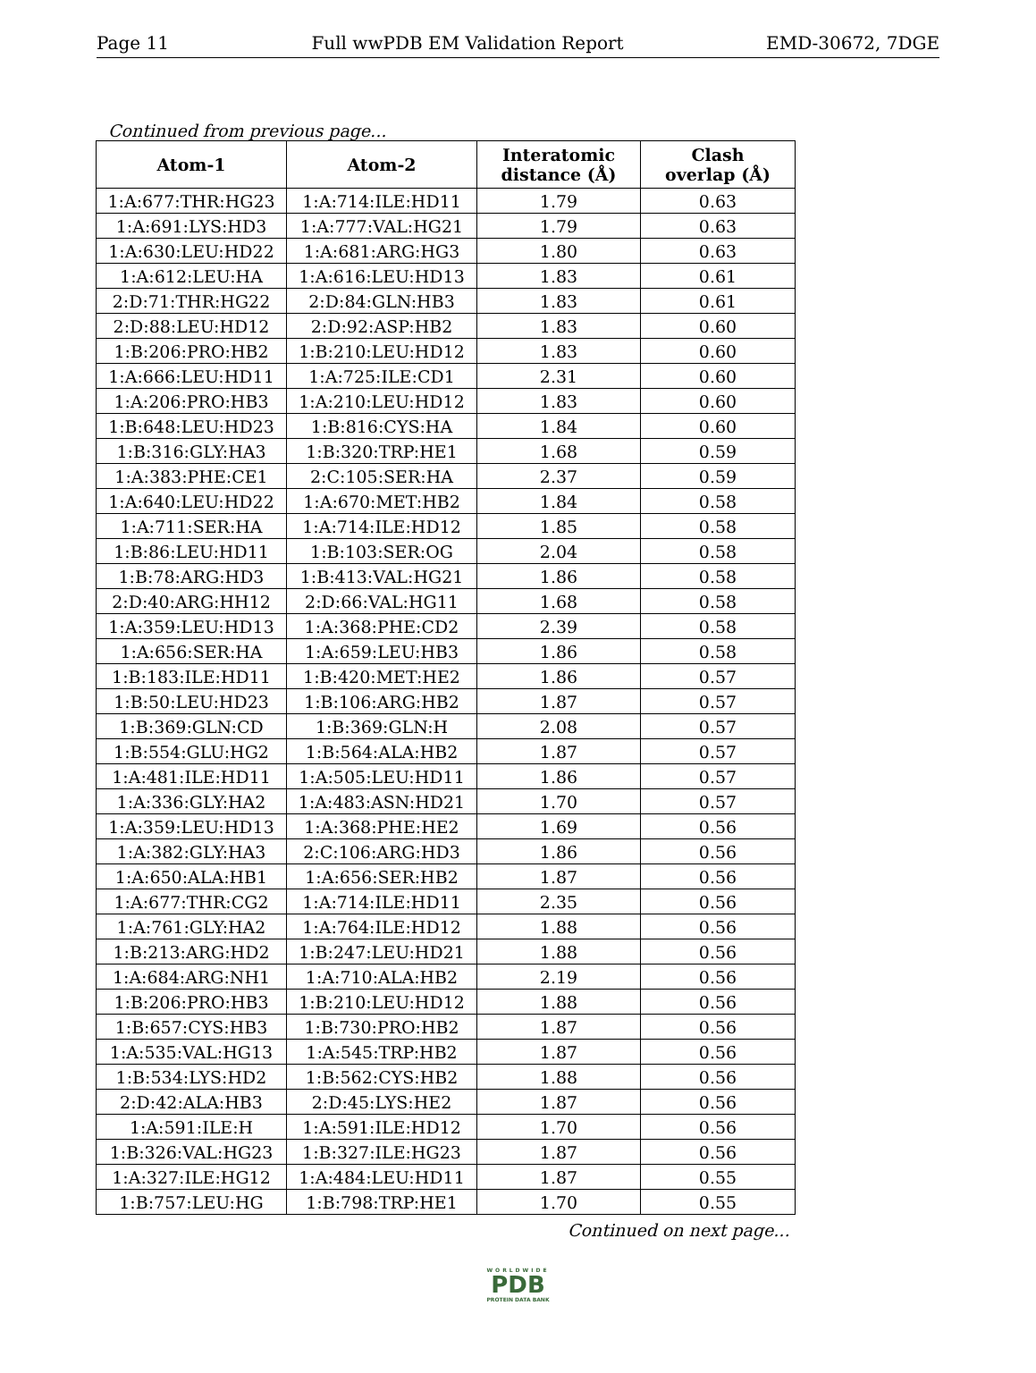Page 11 Full wwPDB EM Validation Report EMD-30672, 7DGE
Continued from previous page...
| Atom-1 | Atom-2 | Interatomic distance (Å) | Clash overlap (Å) |
| --- | --- | --- | --- |
| 1:A:677:THR:HG23 | 1:A:714:ILE:HD11 | 1.79 | 0.63 |
| 1:A:691:LYS:HD3 | 1:A:777:VAL:HG21 | 1.79 | 0.63 |
| 1:A:630:LEU:HD22 | 1:A:681:ARG:HG3 | 1.80 | 0.63 |
| 1:A:612:LEU:HA | 1:A:616:LEU:HD13 | 1.83 | 0.61 |
| 2:D:71:THR:HG22 | 2:D:84:GLN:HB3 | 1.83 | 0.61 |
| 2:D:88:LEU:HD12 | 2:D:92:ASP:HB2 | 1.83 | 0.60 |
| 1:B:206:PRO:HB2 | 1:B:210:LEU:HD12 | 1.83 | 0.60 |
| 1:A:666:LEU:HD11 | 1:A:725:ILE:CD1 | 2.31 | 0.60 |
| 1:A:206:PRO:HB3 | 1:A:210:LEU:HD12 | 1.83 | 0.60 |
| 1:B:648:LEU:HD23 | 1:B:816:CYS:HA | 1.84 | 0.60 |
| 1:B:316:GLY:HA3 | 1:B:320:TRP:HE1 | 1.68 | 0.59 |
| 1:A:383:PHE:CE1 | 2:C:105:SER:HA | 2.37 | 0.59 |
| 1:A:640:LEU:HD22 | 1:A:670:MET:HB2 | 1.84 | 0.58 |
| 1:A:711:SER:HA | 1:A:714:ILE:HD12 | 1.85 | 0.58 |
| 1:B:86:LEU:HD11 | 1:B:103:SER:OG | 2.04 | 0.58 |
| 1:B:78:ARG:HD3 | 1:B:413:VAL:HG21 | 1.86 | 0.58 |
| 2:D:40:ARG:HH12 | 2:D:66:VAL:HG11 | 1.68 | 0.58 |
| 1:A:359:LEU:HD13 | 1:A:368:PHE:CD2 | 2.39 | 0.58 |
| 1:A:656:SER:HA | 1:A:659:LEU:HB3 | 1.86 | 0.58 |
| 1:B:183:ILE:HD11 | 1:B:420:MET:HE2 | 1.86 | 0.57 |
| 1:B:50:LEU:HD23 | 1:B:106:ARG:HB2 | 1.87 | 0.57 |
| 1:B:369:GLN:CD | 1:B:369:GLN:H | 2.08 | 0.57 |
| 1:B:554:GLU:HG2 | 1:B:564:ALA:HB2 | 1.87 | 0.57 |
| 1:A:481:ILE:HD11 | 1:A:505:LEU:HD11 | 1.86 | 0.57 |
| 1:A:336:GLY:HA2 | 1:A:483:ASN:HD21 | 1.70 | 0.57 |
| 1:A:359:LEU:HD13 | 1:A:368:PHE:HE2 | 1.69 | 0.56 |
| 1:A:382:GLY:HA3 | 2:C:106:ARG:HD3 | 1.86 | 0.56 |
| 1:A:650:ALA:HB1 | 1:A:656:SER:HB2 | 1.87 | 0.56 |
| 1:A:677:THR:CG2 | 1:A:714:ILE:HD11 | 2.35 | 0.56 |
| 1:A:761:GLY:HA2 | 1:A:764:ILE:HD12 | 1.88 | 0.56 |
| 1:B:213:ARG:HD2 | 1:B:247:LEU:HD21 | 1.88 | 0.56 |
| 1:A:684:ARG:NH1 | 1:A:710:ALA:HB2 | 2.19 | 0.56 |
| 1:B:206:PRO:HB3 | 1:B:210:LEU:HD12 | 1.88 | 0.56 |
| 1:B:657:CYS:HB3 | 1:B:730:PRO:HB2 | 1.87 | 0.56 |
| 1:A:535:VAL:HG13 | 1:A:545:TRP:HB2 | 1.87 | 0.56 |
| 1:B:534:LYS:HD2 | 1:B:562:CYS:HB2 | 1.88 | 0.56 |
| 2:D:42:ALA:HB3 | 2:D:45:LYS:HE2 | 1.87 | 0.56 |
| 1:A:591:ILE:H | 1:A:591:ILE:HD12 | 1.70 | 0.56 |
| 1:B:326:VAL:HG23 | 1:B:327:ILE:HG23 | 1.87 | 0.56 |
| 1:A:327:ILE:HG12 | 1:A:484:LEU:HD11 | 1.87 | 0.55 |
| 1:B:757:LEU:HG | 1:B:798:TRP:HE1 | 1.70 | 0.55 |
Continued on next page...
WORLDWIDE
PDB
PROTEIN DATA BANK